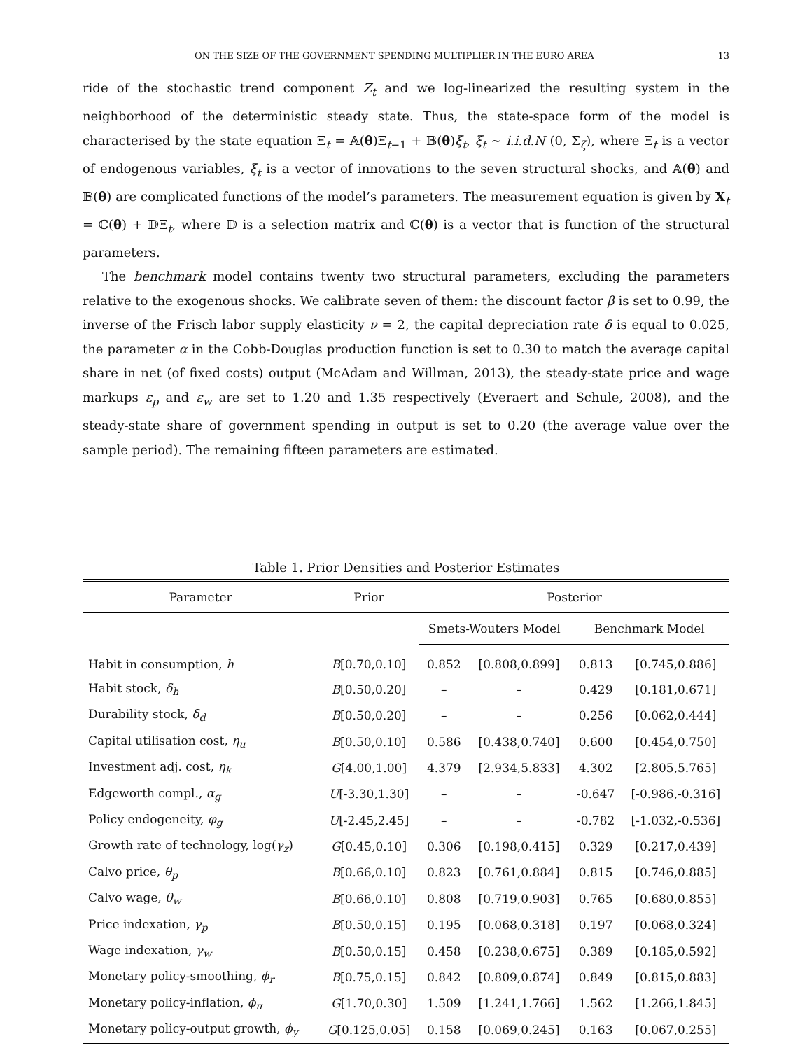ON THE SIZE OF THE GOVERNMENT SPENDING MULTIPLIER IN THE EURO AREA 13
ride of the stochastic trend component Z<sub>t</sub> and we log-linearized the resulting system in the neighborhood of the deterministic steady state. Thus, the state-space form of the model is characterised by the state equation Ξ<sub>t</sub> = 𝔸(θ)Ξ<sub>t−1</sub> + 𝔹(θ)ξ<sub>t</sub>, ξ<sub>t</sub> ∼ i.i.d.N (0, Σ<sub>ζ</sub>), where Ξ<sub>t</sub> is a vector of endogenous variables, ξ<sub>t</sub> is a vector of innovations to the seven structural shocks, and 𝔸(θ) and 𝔹(θ) are complicated functions of the model’s parameters. The measurement equation is given by X<sub>t</sub> = ℂ(θ) + 𝔻Ξ<sub>t</sub>, where 𝔻 is a selection matrix and ℂ(θ) is a vector that is function of the structural parameters.
The benchmark model contains twenty two structural parameters, excluding the parameters relative to the exogenous shocks. We calibrate seven of them: the discount factor β is set to 0.99, the inverse of the Frisch labor supply elasticity ν = 2, the capital depreciation rate δ is equal to 0.025, the parameter α in the Cobb-Douglas production function is set to 0.30 to match the average capital share in net (of fixed costs) output (McAdam and Willman, 2013), the steady-state price and wage markups ε<sub>p</sub> and ε<sub>w</sub> are set to 1.20 and 1.35 respectively (Everaert and Schule, 2008), and the steady-state share of government spending in output is set to 0.20 (the average value over the sample period). The remaining fifteen parameters are estimated.
Table 1. Prior Densities and Posterior Estimates
| Parameter | Prior | Posterior | | | |
| --- | --- | --- | --- | --- | --- |
| | | Smets-Wouters Model | | Benchmark Model | |
| Habit in consumption, h | B [0.70,0.10] | 0.852 | [0.808,0.899] | 0.813 | [0.745,0.886] |
| Habit stock, δ<sub>h</sub> | B [0.50,0.20] | – | – | 0.429 | [0.181,0.671] |
| Durability stock, δ<sub>d</sub> | B [0.50,0.20] | – | – | 0.256 | [0.062,0.444] |
| Capital utilisation cost, η<sub>u</sub> | B [0.50,0.10] | 0.586 | [0.438,0.740] | 0.600 | [0.454,0.750] |
| Investment adj. cost, η<sub>k</sub> | G [4.00,1.00] | 4.379 | [2.934,5.833] | 4.302 | [2.805,5.765] |
| Edgeworth compl., α<sub>g</sub> | U [-3.30,1.30] | – | – | -0.647 | [-0.986,-0.316] |
| Policy endogeneity, φ<sub>g</sub> | U [-2.45,2.45] | – | – | -0.782 | [-1.032,-0.536] |
| Growth rate of technology, log( γ<sub>z</sub> ) | G [0.45,0.10] | 0.306 | [0.198,0.415] | 0.329 | [0.217,0.439] |
| Calvo price, θ<sub>p</sub> | B [0.66,0.10] | 0.823 | [0.761,0.884] | 0.815 | [0.746,0.885] |
| Calvo wage, θ<sub>w</sub> | B [0.66,0.10] | 0.808 | [0.719,0.903] | 0.765 | [0.680,0.855] |
| Price indexation, γ<sub>p</sub> | B [0.50,0.15] | 0.195 | [0.068,0.318] | 0.197 | [0.068,0.324] |
| Wage indexation, γ<sub>w</sub> | B [0.50,0.15] | 0.458 | [0.238,0.675] | 0.389 | [0.185,0.592] |
| Monetary policy-smoothing, ϕ<sub>r</sub> | B [0.75,0.15] | 0.842 | [0.809,0.874] | 0.849 | [0.815,0.883] |
| Monetary policy-inflation, ϕ<sub>π</sub> | G [1.70,0.30] | 1.509 | [1.241,1.766] | 1.562 | [1.266,1.845] |
| Monetary policy-output growth, ϕ<sub>y</sub> | G [0.125,0.05] | 0.158 | [0.069,0.245] | 0.163 | [0.067,0.255] |